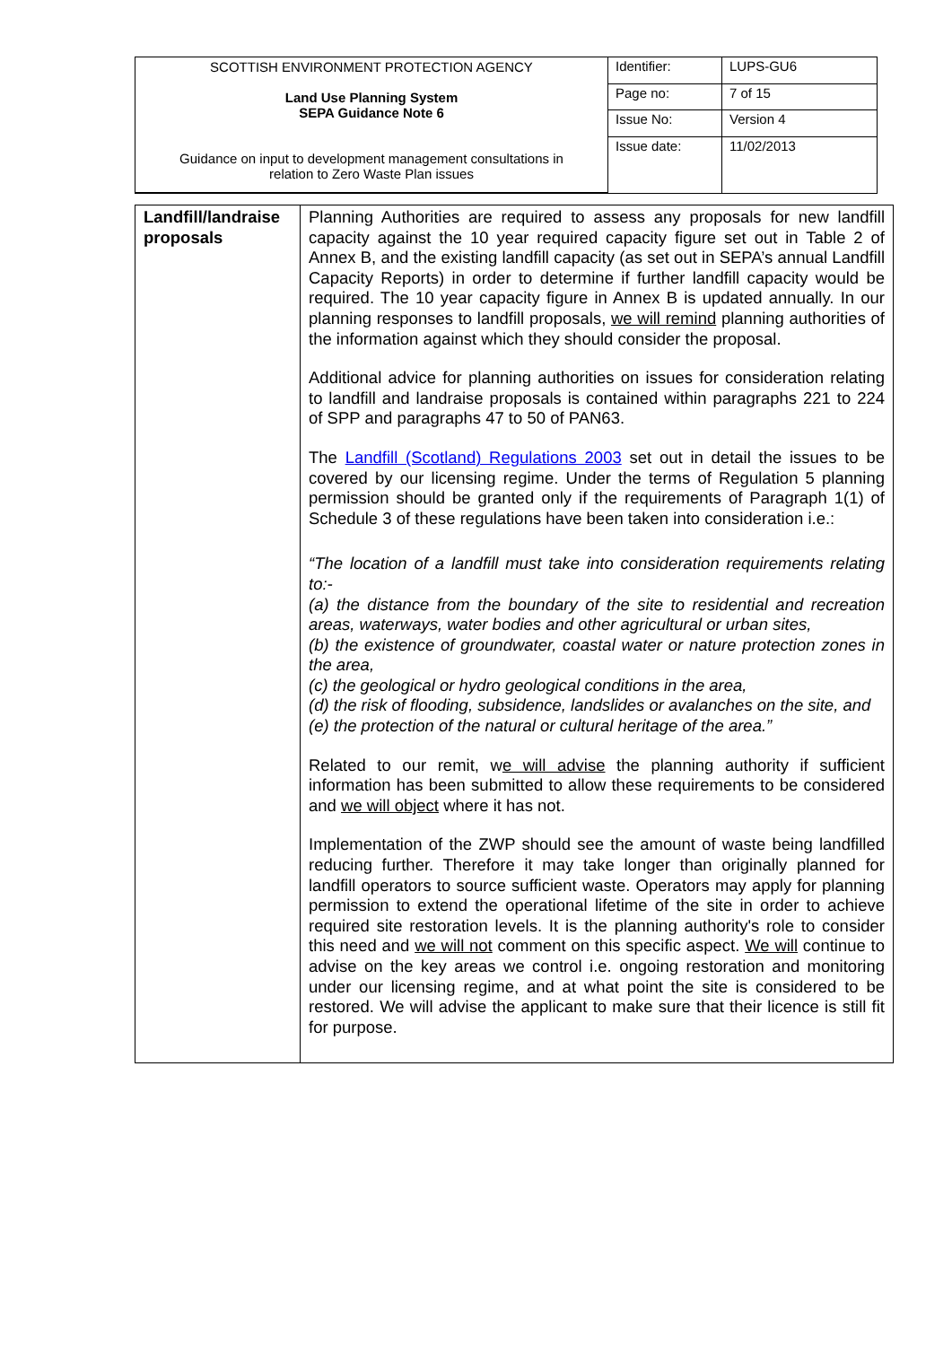| SCOTTISH ENVIRONMENT PROTECTION AGENCY Land Use Planning System SEPA Guidance Note 6 Guidance on input to development management consultations in relation to Zero Waste Plan issues | Identifier: | LUPS-GU6 |
| | Page no: | 7 of 15 |
| | Issue No: | Version 4 |
| | Issue date: | 11/02/2013 |
| Landfill/landraise proposals | Planning Authorities are required to assess any proposals for new landfill capacity against the 10 year required capacity figure set out in Table 2 of Annex B, and the existing landfill capacity (as set out in SEPA’s annual Landfill Capacity Reports) in order to determine if further landfill capacity would be required. The 10 year capacity figure in Annex B is updated annually. In our planning responses to landfill proposals, we will remind planning authorities of the information against which they should consider the proposal. Additional advice for planning authorities on issues for consideration relating to landfill and landraise proposals is contained within paragraphs 221 to 224 of SPP and paragraphs 47 to 50 of PAN63. The Landfill (Scotland) Regulations 2003 set out in detail the issues to be covered by our licensing regime. Under the terms of Regulation 5 planning permission should be granted only if the requirements of Paragraph 1(1) of Schedule 3 of these regulations have been taken into consideration i.e.: “The location of a landfill must take into consideration requirements relating to:- (a) the distance from the boundary of the site to residential and recreation areas, waterways, water bodies and other agricultural or urban sites, (b) the existence of groundwater, coastal water or nature protection zones in the area, (c) the geological or hydro geological conditions in the area, (d) the risk of flooding, subsidence, landslides or avalanches on the site, and (e) the protection of the natural or cultural heritage of the area.” Related to our remit, w e will advise the planning authority if sufficient information has been submitted to allow these requirements to be considered and we will object where it has not. Implementation of the ZWP should see the amount of waste being landfilled reducing further. Therefore it may take longer than originally planned for landfill operators to source sufficient waste. Operators may apply for planning permission to extend the operational lifetime of the site in order to achieve required site restoration levels. It is the planning authority's role to consider this need and we will not comment on this specific aspect. We will continue to advise on the key areas we control i.e. ongoing restoration and monitoring under our licensing regime, and at what point the site is considered to be restored. We will advise the applicant to make sure that their licence is still fit for purpose. |